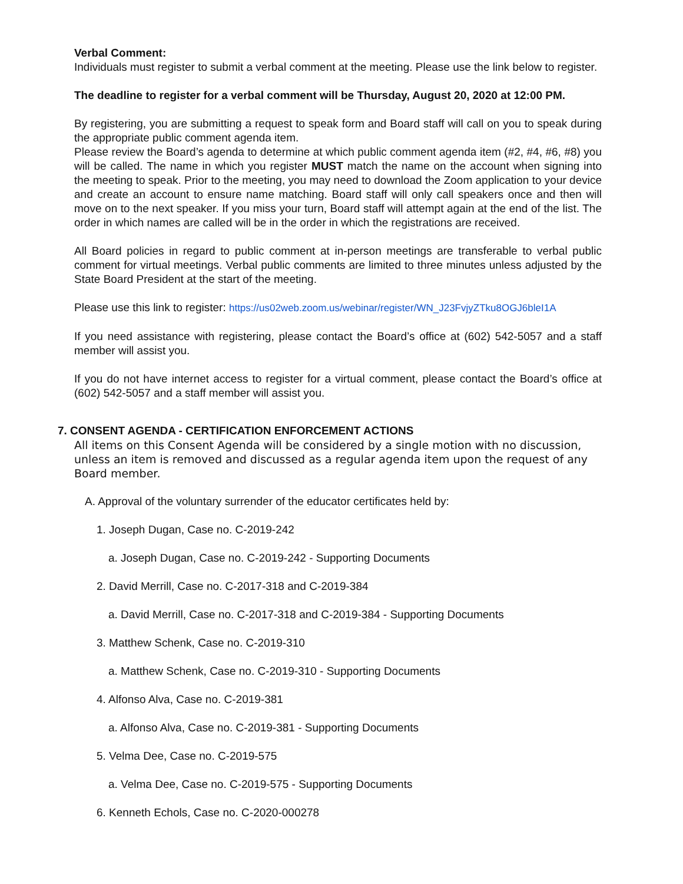Verbal Comment:
Individuals must register to submit a verbal comment at the meeting. Please use the link below to register.
The deadline to register for a verbal comment will be Thursday, August 20, 2020 at 12:00 PM.
By registering, you are submitting a request to speak form and Board staff will call on you to speak during the appropriate public comment agenda item.
Please review the Board’s agenda to determine at which public comment agenda item (#2, #4, #6, #8) you will be called. The name in which you register MUST match the name on the account when signing into the meeting to speak. Prior to the meeting, you may need to download the Zoom application to your device and create an account to ensure name matching. Board staff will only call speakers once and then will move on to the next speaker. If you miss your turn, Board staff will attempt again at the end of the list. The order in which names are called will be in the order in which the registrations are received.
All Board policies in regard to public comment at in-person meetings are transferable to verbal public comment for virtual meetings. Verbal public comments are limited to three minutes unless adjusted by the State Board President at the start of the meeting.
Please use this link to register: https://us02web.zoom.us/webinar/register/WN_J23FvjyZTku8OGJ6bleI1A
If you need assistance with registering, please contact the Board’s office at (602) 542-5057 and a staff member will assist you.
If you do not have internet access to register for a virtual comment, please contact the Board’s office at (602) 542-5057 and a staff member will assist you.
7. CONSENT AGENDA - CERTIFICATION ENFORCEMENT ACTIONS
All items on this Consent Agenda will be considered by a single motion with no discussion, unless an item is removed and discussed as a regular agenda item upon the request of any Board member.
A. Approval of the voluntary surrender of the educator certificates held by:
1. Joseph Dugan, Case no. C-2019-242
a. Joseph Dugan, Case no. C-2019-242 - Supporting Documents
2. David Merrill, Case no. C-2017-318 and C-2019-384
a. David Merrill, Case no. C-2017-318 and C-2019-384 - Supporting Documents
3. Matthew Schenk, Case no. C-2019-310
a. Matthew Schenk, Case no. C-2019-310 - Supporting Documents
4. Alfonso Alva, Case no. C-2019-381
a. Alfonso Alva, Case no. C-2019-381 - Supporting Documents
5. Velma Dee, Case no. C-2019-575
a. Velma Dee, Case no. C-2019-575 - Supporting Documents
6. Kenneth Echols, Case no. C-2020-000278